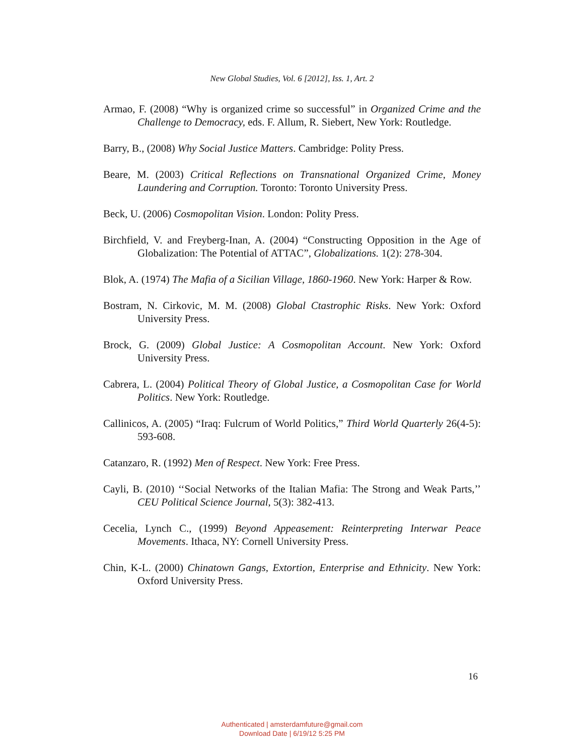New Global Studies, Vol. 6 [2012], Iss. 1, Art. 2
Armao, F. (2008) “Why is organized crime so successful” in Organized Crime and the Challenge to Democracy, eds. F. Allum, R. Siebert, New York: Routledge.
Barry, B., (2008) Why Social Justice Matters. Cambridge: Polity Press.
Beare, M. (2003) Critical Reflections on Transnational Organized Crime, Money Laundering and Corruption. Toronto: Toronto University Press.
Beck, U. (2006) Cosmopolitan Vision. London: Polity Press.
Birchfield, V. and Freyberg-Inan, A. (2004) “Constructing Opposition in the Age of Globalization: The Potential of ATTAC”, Globalizations. 1(2): 278-304.
Blok, A. (1974) The Mafia of a Sicilian Village, 1860-1960. New York: Harper & Row.
Bostram, N. Cirkovic, M. M. (2008) Global Ctastrophic Risks. New York: Oxford University Press.
Brock, G. (2009) Global Justice: A Cosmopolitan Account. New York: Oxford University Press.
Cabrera, L. (2004) Political Theory of Global Justice, a Cosmopolitan Case for World Politics. New York: Routledge.
Callinicos, A. (2005) “Iraq: Fulcrum of World Politics,” Third World Quarterly 26(4-5): 593-608.
Catanzaro, R. (1992) Men of Respect. New York: Free Press.
Cayli, B. (2010) ‘‘Social Networks of the Italian Mafia: The Strong and Weak Parts,’’ CEU Political Science Journal, 5(3): 382-413.
Cecelia, Lynch C., (1999) Beyond Appeasement: Reinterpreting Interwar Peace Movements. Ithaca, NY: Cornell University Press.
Chin, K-L. (2000) Chinatown Gangs, Extortion, Enterprise and Ethnicity. New York: Oxford University Press.
16
Authenticated | amsterdamfuture@gmail.com
Download Date | 6/19/12 5:25 PM